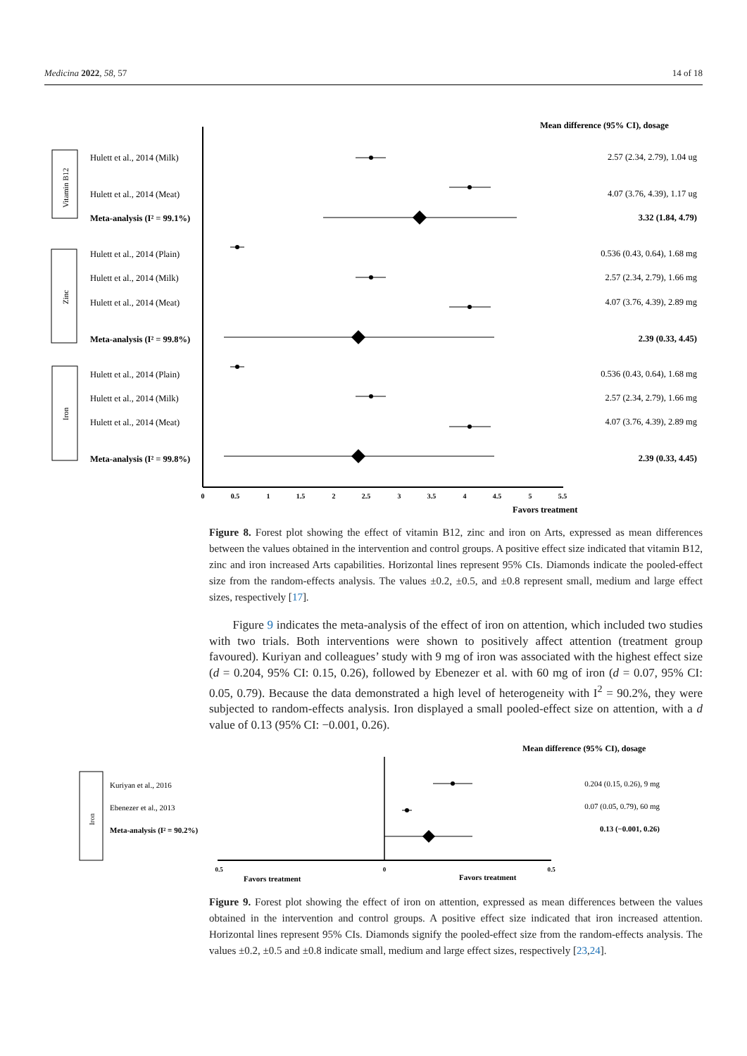Medicina 2022, 58, 57 14 of 18
Mean difference (95% CI), dosage
Vitamin B12
Zinc
Iron
Hulett et al., 2014 (Milk)
2.57 (2.34, 2.79), 1.04 ug
Hulett et al., 2014 (Meat)
4.07 (3.76, 4.39), 1.17 ug
Meta-analysis (I² = 99.1%)
3.32 (1.84, 4.79)
Hulett et al., 2014 (Plain)
0.536 (0.43, 0.64), 1.68 mg
Hulett et al., 2014 (Milk)
2.57 (2.34, 2.79), 1.66 mg
Hulett et al., 2014 (Meat)
4.07 (3.76, 4.39), 2.89 mg
Meta-analysis (I² = 99.8%)
2.39 (0.33, 4.45)
Hulett et al., 2014 (Plain)
0.536 (0.43, 0.64), 1.68 mg
Hulett et al., 2014 (Milk)
2.57 (2.34, 2.79), 1.66 mg
Hulett et al., 2014 (Meat)
4.07 (3.76, 4.39), 2.89 mg
Meta-analysis (I² = 99.8%)
2.39 (0.33, 4.45)
0
0.5
1
1.5
2
2.5
3
3.5
4
4.5
5
5.5
Favors treatment
Figure 8. Forest plot showing the effect of vitamin B12, zinc and iron on Arts, expressed as mean differences between the values obtained in the intervention and control groups. A positive effect size indicated that vitamin B12, zinc and iron increased Arts capabilities. Horizontal lines represent 95% CIs. Diamonds indicate the pooled-effect size from the random-effects analysis. The values ±0.2, ±0.5, and ±0.8 represent small, medium and large effect sizes, respectively [17].
Figure 9 indicates the meta-analysis of the effect of iron on attention, which included two studies with two trials. Both interventions were shown to positively affect attention (treatment group favoured). Kuriyan and colleagues’ study with 9 mg of iron was associated with the highest effect size (d = 0.204, 95% CI: 0.15, 0.26), followed by Ebenezer et al. with 60 mg of iron (d = 0.07, 95% CI: 0.05, 0.79). Because the data demonstrated a high level of heterogeneity with I<sup>2</sup> = 90.2%, they were subjected to random-effects analysis. Iron displayed a small pooled-effect size on attention, with a d value of 0.13 (95% CI: −0.001, 0.26).
Mean difference (95% CI), dosage
Iron
Kuriyan et al., 2016
0.204 (0.15, 0.26), 9 mg
Ebenezer et al., 2013
0.07 (0.05, 0.79), 60 mg
Meta-analysis (I² = 90.2%)
0.13 (−0.001, 0.26)
0.5
0
0.5
Favors treatment
Favors treatment
Figure 9. Forest plot showing the effect of iron on attention, expressed as mean differences between the values obtained in the intervention and control groups. A positive effect size indicated that iron increased attention. Horizontal lines represent 95% CIs. Diamonds signify the pooled-effect size from the random-effects analysis. The values ±0.2, ±0.5 and ±0.8 indicate small, medium and large effect sizes, respectively [23,24].